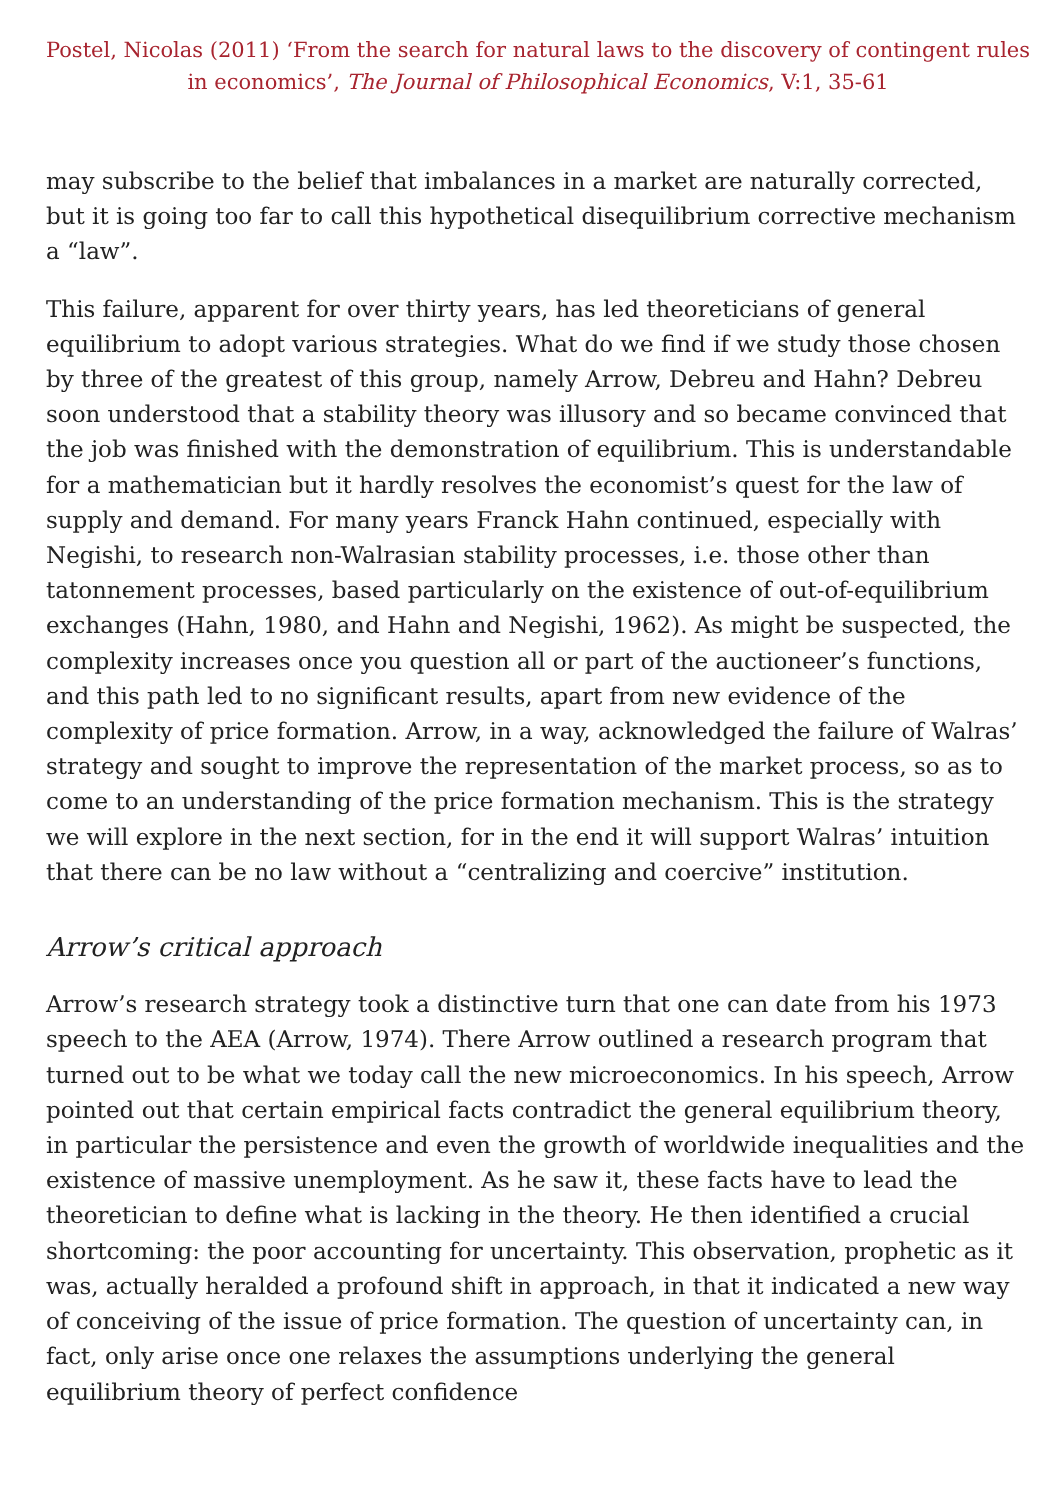Postel, Nicolas (2011) ‘From the search for natural laws to the discovery of contingent rules in economics’, The Journal of Philosophical Economics, V:1, 35-61
may subscribe to the belief that imbalances in a market are naturally corrected, but it is going too far to call this hypothetical disequilibrium corrective mechanism a “law”.
This failure, apparent for over thirty years, has led theoreticians of general equilibrium to adopt various strategies. What do we find if we study those chosen by three of the greatest of this group, namely Arrow, Debreu and Hahn? Debreu soon understood that a stability theory was illusory and so became convinced that the job was finished with the demonstration of equilibrium. This is understandable for a mathematician but it hardly resolves the economist’s quest for the law of supply and demand. For many years Franck Hahn continued, especially with Negishi, to research non-Walrasian stability processes, i.e. those other than tatonnement processes, based particularly on the existence of out-of-equilibrium exchanges (Hahn, 1980, and Hahn and Negishi, 1962). As might be suspected, the complexity increases once you question all or part of the auctioneer’s functions, and this path led to no significant results, apart from new evidence of the complexity of price formation. Arrow, in a way, acknowledged the failure of Walras’ strategy and sought to improve the representation of the market process, so as to come to an understanding of the price formation mechanism. This is the strategy we will explore in the next section, for in the end it will support Walras’ intuition that there can be no law without a “centralizing and coercive” institution.
Arrow’s critical approach
Arrow’s research strategy took a distinctive turn that one can date from his 1973 speech to the AEA (Arrow, 1974). There Arrow outlined a research program that turned out to be what we today call the new microeconomics. In his speech, Arrow pointed out that certain empirical facts contradict the general equilibrium theory, in particular the persistence and even the growth of worldwide inequalities and the existence of massive unemployment. As he saw it, these facts have to lead the theoretician to define what is lacking in the theory. He then identified a crucial shortcoming: the poor accounting for uncertainty. This observation, prophetic as it was, actually heralded a profound shift in approach, in that it indicated a new way of conceiving of the issue of price formation. The question of uncertainty can, in fact, only arise once one relaxes the assumptions underlying the general equilibrium theory of perfect confidence